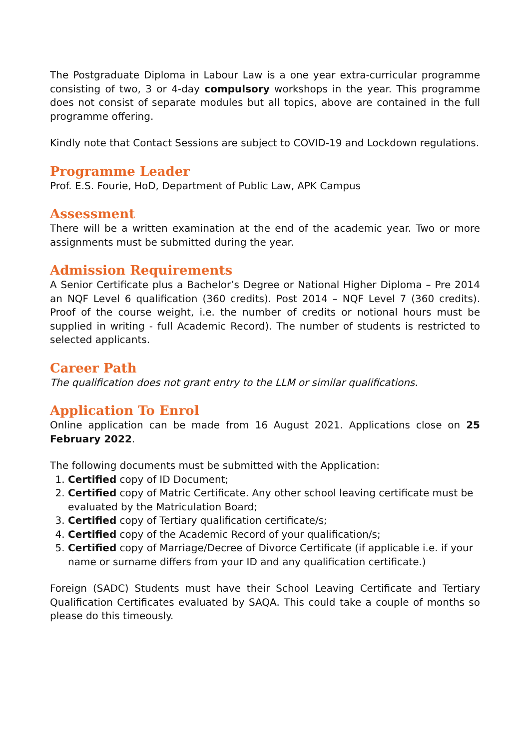The Postgraduate Diploma in Labour Law is a one year extra-curricular programme consisting of two, 3 or 4-day compulsory workshops in the year. This programme does not consist of separate modules but all topics, above are contained in the full programme offering.
Kindly note that Contact Sessions are subject to COVID-19 and Lockdown regulations.
Programme Leader
Prof. E.S. Fourie, HoD, Department of Public Law, APK Campus
Assessment
There will be a written examination at the end of the academic year. Two or more assignments must be submitted during the year.
Admission Requirements
A Senior Certificate plus a Bachelor’s Degree or National Higher Diploma – Pre 2014 an NQF Level 6 qualification (360 credits). Post 2014 – NQF Level 7 (360 credits). Proof of the course weight, i.e. the number of credits or notional hours must be supplied in writing - full Academic Record). The number of students is restricted to selected applicants.
Career Path
The qualification does not grant entry to the LLM or similar qualifications.
Application To Enrol
Online application can be made from 16 August 2021. Applications close on 25 February 2022.
The following documents must be submitted with the Application:
1. Certified copy of ID Document;
2. Certified copy of Matric Certificate. Any other school leaving certificate must be evaluated by the Matriculation Board;
3. Certified copy of Tertiary qualification certificate/s;
4. Certified copy of the Academic Record of your qualification/s;
5. Certified copy of Marriage/Decree of Divorce Certificate (if applicable i.e. if your name or surname differs from your ID and any qualification certificate.)
Foreign (SADC) Students must have their School Leaving Certificate and Tertiary Qualification Certificates evaluated by SAQA. This could take a couple of months so please do this timeously.